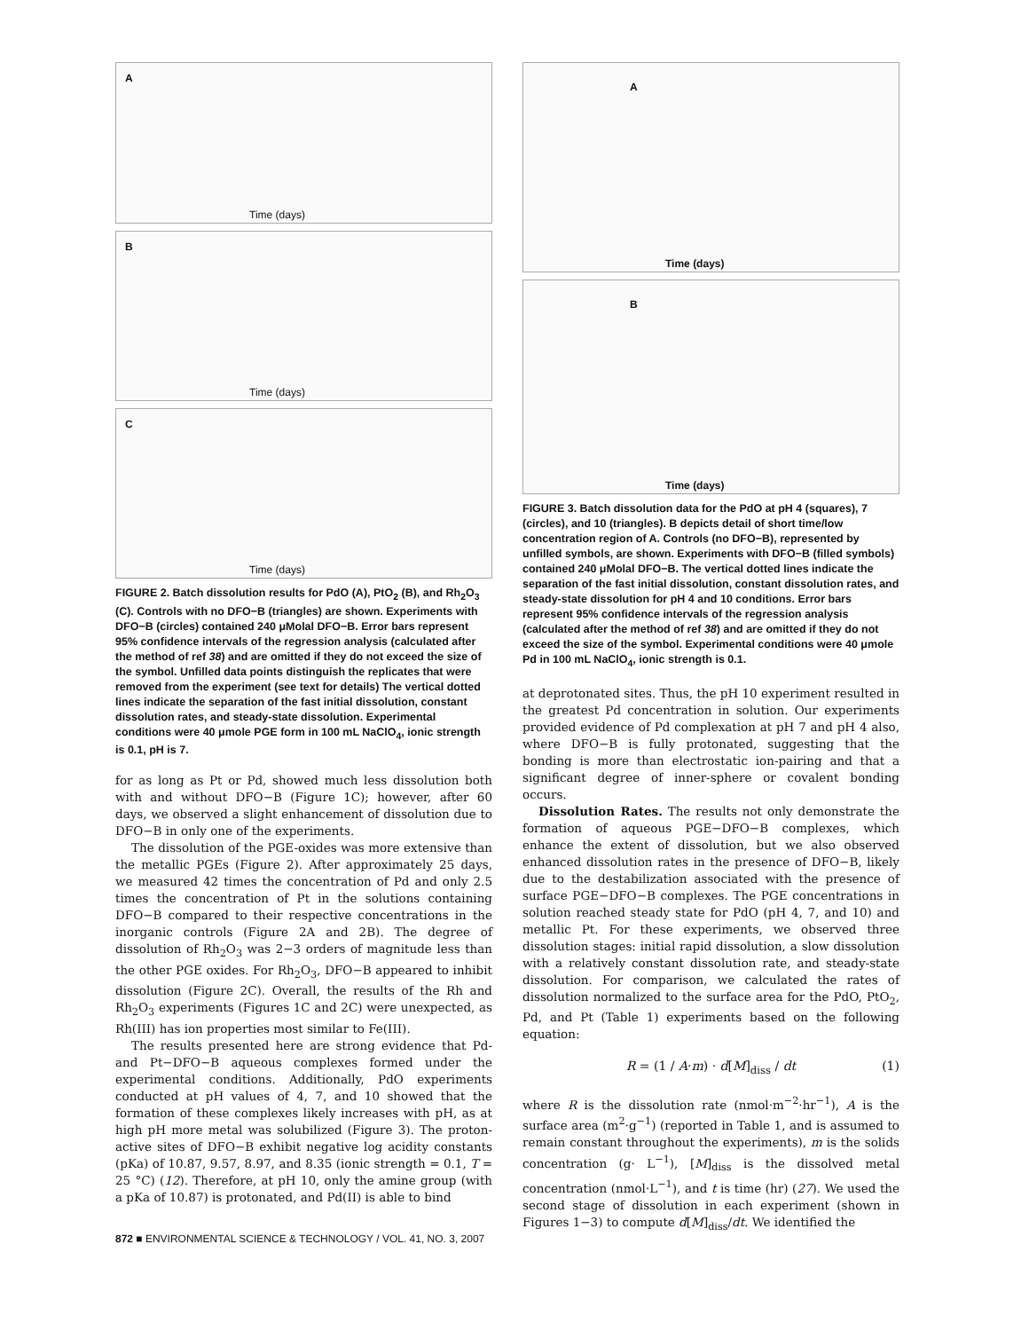A
Time (days)
B
Time (days)
C
Time (days)
FIGURE 2. Batch dissolution results for PdO (A), PtO<sub>2</sub> (B), and Rh<sub>2</sub>O<sub>3</sub> (C). Controls with no DFO−B (triangles) are shown. Experiments with DFO−B (circles) contained 240 μMolal DFO−B. Error bars represent 95% confidence intervals of the regression analysis (calculated after the method of ref 38) and are omitted if they do not exceed the size of the symbol. Unfilled data points distinguish the replicates that were removed from the experiment (see text for details) The vertical dotted lines indicate the separation of the fast initial dissolution, constant dissolution rates, and steady-state dissolution. Experimental conditions were 40 μmole PGE form in 100 mL NaClO<sub>4</sub>, ionic strength is 0.1, pH is 7.
for as long as Pt or Pd, showed much less dissolution both with and without DFO−B (Figure 1C); however, after 60 days, we observed a slight enhancement of dissolution due to DFO−B in only one of the experiments.
The dissolution of the PGE-oxides was more extensive than the metallic PGEs (Figure 2). After approximately 25 days, we measured 42 times the concentration of Pd and only 2.5 times the concentration of Pt in the solutions containing DFO−B compared to their respective concentrations in the inorganic controls (Figure 2A and 2B). The degree of dissolution of Rh<sub>2</sub>O<sub>3</sub> was 2−3 orders of magnitude less than the other PGE oxides. For Rh<sub>2</sub>O<sub>3</sub>, DFO−B appeared to inhibit dissolution (Figure 2C). Overall, the results of the Rh and Rh<sub>2</sub>O<sub>3</sub> experiments (Figures 1C and 2C) were unexpected, as Rh(III) has ion properties most similar to Fe(III).
The results presented here are strong evidence that Pd- and Pt−DFO−B aqueous complexes formed under the experimental conditions. Additionally, PdO experiments conducted at pH values of 4, 7, and 10 showed that the formation of these complexes likely increases with pH, as at high pH more metal was solubilized (Figure 3). The proton-active sites of DFO−B exhibit negative log acidity constants (pKa) of 10.87, 9.57, 8.97, and 8.35 (ionic strength = 0.1, T = 25 °C) (12). Therefore, at pH 10, only the amine group (with a pKa of 10.87) is protonated, and Pd(II) is able to bind
872 ■ ENVIRONMENTAL SCIENCE & TECHNOLOGY / VOL. 41, NO. 3, 2007
A
Time (days)
B
Time (days)
FIGURE 3. Batch dissolution data for the PdO at pH 4 (squares), 7 (circles), and 10 (triangles). B depicts detail of short time/low concentration region of A. Controls (no DFO−B), represented by unfilled symbols, are shown. Experiments with DFO−B (filled symbols) contained 240 μMolal DFO−B. The vertical dotted lines indicate the separation of the fast initial dissolution, constant dissolution rates, and steady-state dissolution for pH 4 and 10 conditions. Error bars represent 95% confidence intervals of the regression analysis (calculated after the method of ref 38) and are omitted if they do not exceed the size of the symbol. Experimental conditions were 40 μmole Pd in 100 mL NaClO<sub>4</sub>, ionic strength is 0.1.
at deprotonated sites. Thus, the pH 10 experiment resulted in the greatest Pd concentration in solution. Our experiments provided evidence of Pd complexation at pH 7 and pH 4 also, where DFO−B is fully protonated, suggesting that the bonding is more than electrostatic ion-pairing and that a significant degree of inner-sphere or covalent bonding occurs.
Dissolution Rates. The results not only demonstrate the formation of aqueous PGE−DFO−B complexes, which enhance the extent of dissolution, but we also observed enhanced dissolution rates in the presence of DFO−B, likely due to the destabilization associated with the presence of surface PGE−DFO−B complexes. The PGE concentrations in solution reached steady state for PdO (pH 4, 7, and 10) and metallic Pt. For these experiments, we observed three dissolution stages: initial rapid dissolution, a slow dissolution with a relatively constant dissolution rate, and steady-state dissolution. For comparison, we calculated the rates of dissolution normalized to the surface area for the PdO, PtO<sub>2</sub>, Pd, and Pt (Table 1) experiments based on the following equation:
R = (1 / A·m) · d[M]<sub>diss</sub> / dt (1)
where R is the dissolution rate (nmol·m<sup>−2</sup>·hr<sup>−1</sup>), A is the surface area (m<sup>2</sup>·g<sup>−1</sup>) (reported in Table 1, and is assumed to remain constant throughout the experiments), m is the solids concentration (g· L<sup>−1</sup>), [M]<sub>diss</sub> is the dissolved metal concentration (nmol·L<sup>−1</sup>), and t is time (hr) (27). We used the second stage of dissolution in each experiment (shown in Figures 1−3) to compute d[M]<sub>diss</sub>/dt. We identified the